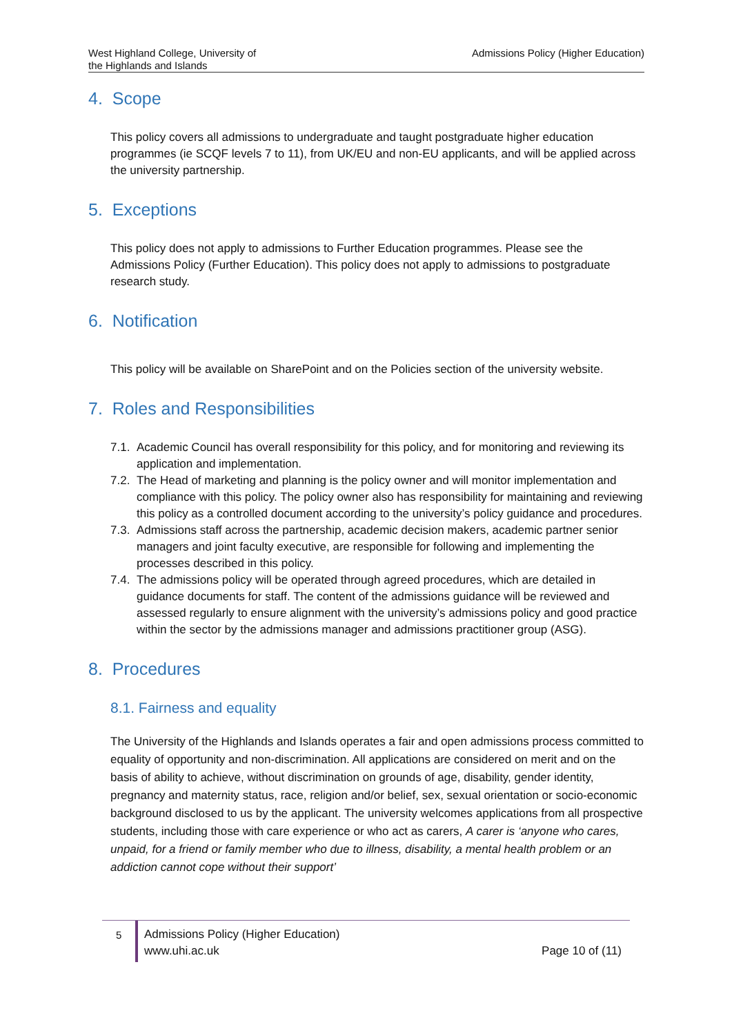West Highland College, University of
the Highlands and Islands
Admissions Policy (Higher Education)
4. Scope
This policy covers all admissions to undergraduate and taught postgraduate higher education programmes (ie SCQF levels 7 to 11), from UK/EU and non-EU applicants, and will be applied across the university partnership.
5. Exceptions
This policy does not apply to admissions to Further Education programmes. Please see the Admissions Policy (Further Education). This policy does not apply to admissions to postgraduate research study.
6. Notification
This policy will be available on SharePoint and on the Policies section of the university website.
7. Roles and Responsibilities
7.1. Academic Council has overall responsibility for this policy, and for monitoring and reviewing its application and implementation.
7.2. The Head of marketing and planning is the policy owner and will monitor implementation and compliance with this policy. The policy owner also has responsibility for maintaining and reviewing this policy as a controlled document according to the university’s policy guidance and procedures.
7.3. Admissions staff across the partnership, academic decision makers, academic partner senior managers and joint faculty executive, are responsible for following and implementing the processes described in this policy.
7.4. The admissions policy will be operated through agreed procedures, which are detailed in guidance documents for staff. The content of the admissions guidance will be reviewed and assessed regularly to ensure alignment with the university’s admissions policy and good practice within the sector by the admissions manager and admissions practitioner group (ASG).
8. Procedures
8.1. Fairness and equality
The University of the Highlands and Islands operates a fair and open admissions process committed to equality of opportunity and non-discrimination. All applications are considered on merit and on the basis of ability to achieve, without discrimination on grounds of age, disability, gender identity, pregnancy and maternity status, race, religion and/or belief, sex, sexual orientation or socio-economic background disclosed to us by the applicant. The university welcomes applications from all prospective students, including those with care experience or who act as carers, A carer is ‘anyone who cares, unpaid, for a friend or family member who due to illness, disability, a mental health problem or an addiction cannot cope without their support’
5
Admissions Policy (Higher Education)
www.uhi.ac.uk
Page 10 of (11)